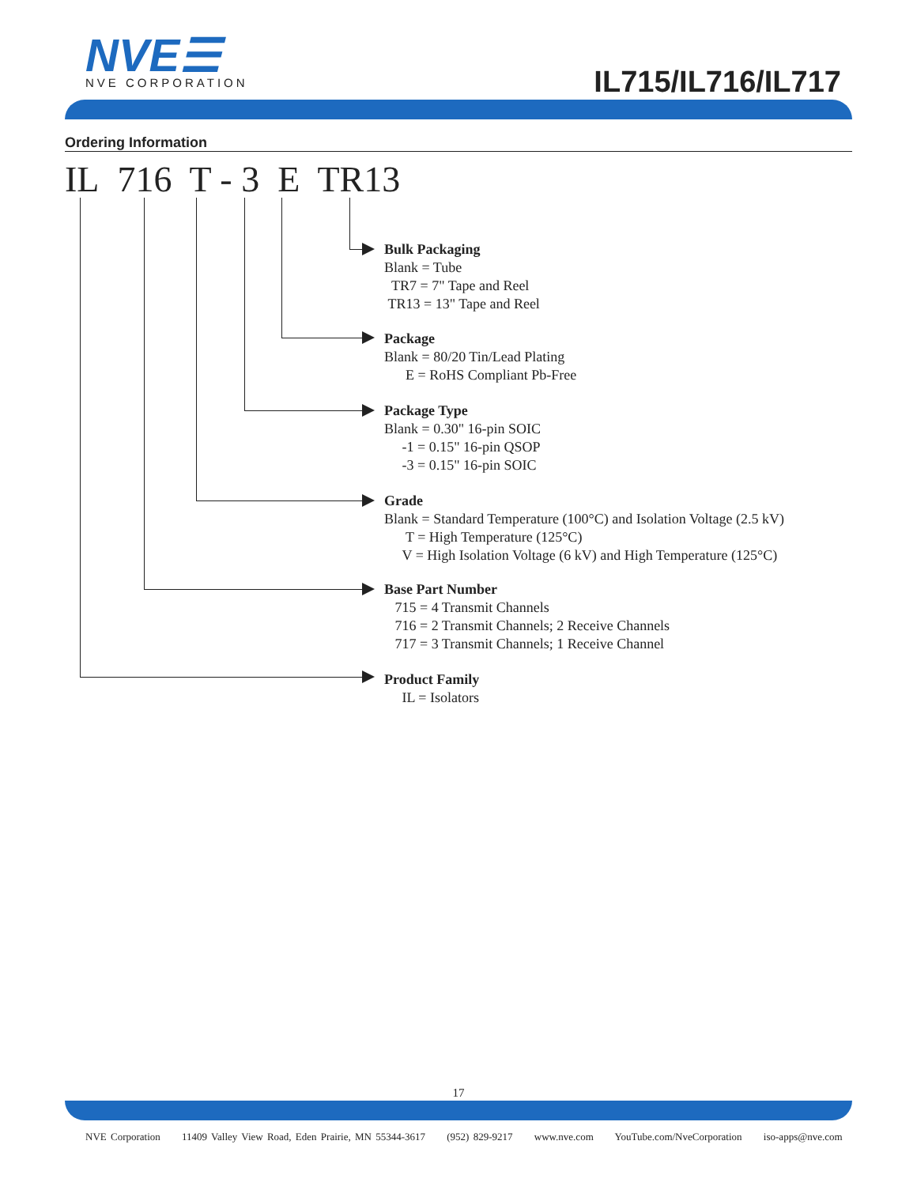NVE☰
NVE CORPORATION
IL715/IL716/IL717
Ordering Information
IL 716 T - 3 E TR13
Bulk Packaging
Blank = Tube
TR7 = 7" Tape and Reel
TR13 = 13" Tape and Reel
Package
Blank = 80/20 Tin/Lead Plating
E = RoHS Compliant Pb-Free
Package Type
Blank = 0.30" 16-pin SOIC
-1 = 0.15" 16-pin QSOP
-3 = 0.15" 16-pin SOIC
Grade
Blank = Standard Temperature (100°C) and Isolation Voltage (2.5 kV)
T = High Temperature (125°C)
V = High Isolation Voltage (6 kV) and High Temperature (125°C)
Base Part Number
715 = 4 Transmit Channels
716 = 2 Transmit Channels; 2 Receive Channels
717 = 3 Transmit Channels; 1 Receive Channel
Product Family
IL = Isolators
17
NVE Corporation 11409 Valley View Road, Eden Prairie, MN 55344-3617 (952) 829-9217 www.nve.com YouTube.com/NveCorporation iso-apps@nve.com